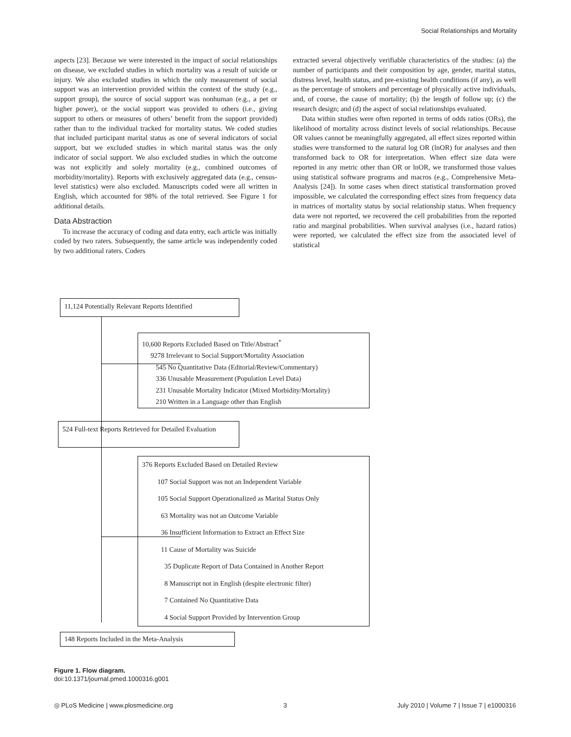Social Relationships and Mortality
aspects [23]. Because we were interested in the impact of social relationships on disease, we excluded studies in which mortality was a result of suicide or injury. We also excluded studies in which the only measurement of social support was an intervention provided within the context of the study (e.g., support group), the source of social support was nonhuman (e.g., a pet or higher power), or the social support was provided to others (i.e., giving support to others or measures of others’ benefit from the support provided) rather than to the individual tracked for mortality status. We coded studies that included participant marital status as one of several indicators of social support, but we excluded studies in which marital status was the only indicator of social support. We also excluded studies in which the outcome was not explicitly and solely mortality (e.g., combined outcomes of morbidity/mortality). Reports with exclusively aggregated data (e.g., census-level statistics) were also excluded. Manuscripts coded were all written in English, which accounted for 98% of the total retrieved. See Figure 1 for additional details.
Data Abstraction
To increase the accuracy of coding and data entry, each article was initially coded by two raters. Subsequently, the same article was independently coded by two additional raters. Coders
extracted several objectively verifiable characteristics of the studies: (a) the number of participants and their composition by age, gender, marital status, distress level, health status, and pre-existing health conditions (if any), as well as the percentage of smokers and percentage of physically active individuals, and, of course, the cause of mortality; (b) the length of follow up; (c) the research design; and (d) the aspect of social relationships evaluated.
Data within studies were often reported in terms of odds ratios (ORs), the likelihood of mortality across distinct levels of social relationships. Because OR values cannot be meaningfully aggregated, all effect sizes reported within studies were transformed to the natural log OR (lnOR) for analyses and then transformed back to OR for interpretation. When effect size data were reported in any metric other than OR or lnOR, we transformed those values using statistical software programs and macros (e.g., Comprehensive Meta-Analysis [24]). In some cases when direct statistical transformation proved impossible, we calculated the corresponding effect sizes from frequency data in matrices of mortality status by social relationship status. When frequency data were not reported, we recovered the cell probabilities from the reported ratio and marginal probabilities. When survival analyses (i.e., hazard ratios) were reported, we calculated the effect size from the associated level of statistical
11,124 Potentially Relevant Reports Identified
10,600 Reports Excluded Based on Title/Abstract<sup>*</sup>
9278 Irrelevant to Social Support/Mortality Association
545 No Quantitative Data (Editorial/Review/Commentary)
336 Unusable Measurement (Population Level Data)
231 Unusable Mortality Indicator (Mixed Morbidity/Mortality)
210 Written in a Language other than English
524 Full-text Reports Retrieved for Detailed Evaluation
376 Reports Excluded Based on Detailed Review
107 Social Support was not an Independent Variable
105 Social Support Operationalized as Marital Status Only
63 Mortality was not an Outcome Variable
36 Insufficient Information to Extract an Effect Size
11 Cause of Mortality was Suicide
35 Duplicate Report of Data Contained in Another Report
8 Manuscript not in English (despite electronic filter)
7 Contained No Quantitative Data
4 Social Support Provided by Intervention Group
148 Reports Included in the Meta-Analysis
Figure 1. Flow diagram.
doi:10.1371/journal.pmed.1000316.g001
◎ PLoS Medicine | www.plosmedicine.org 3 July 2010 | Volume 7 | Issue 7 | e1000316